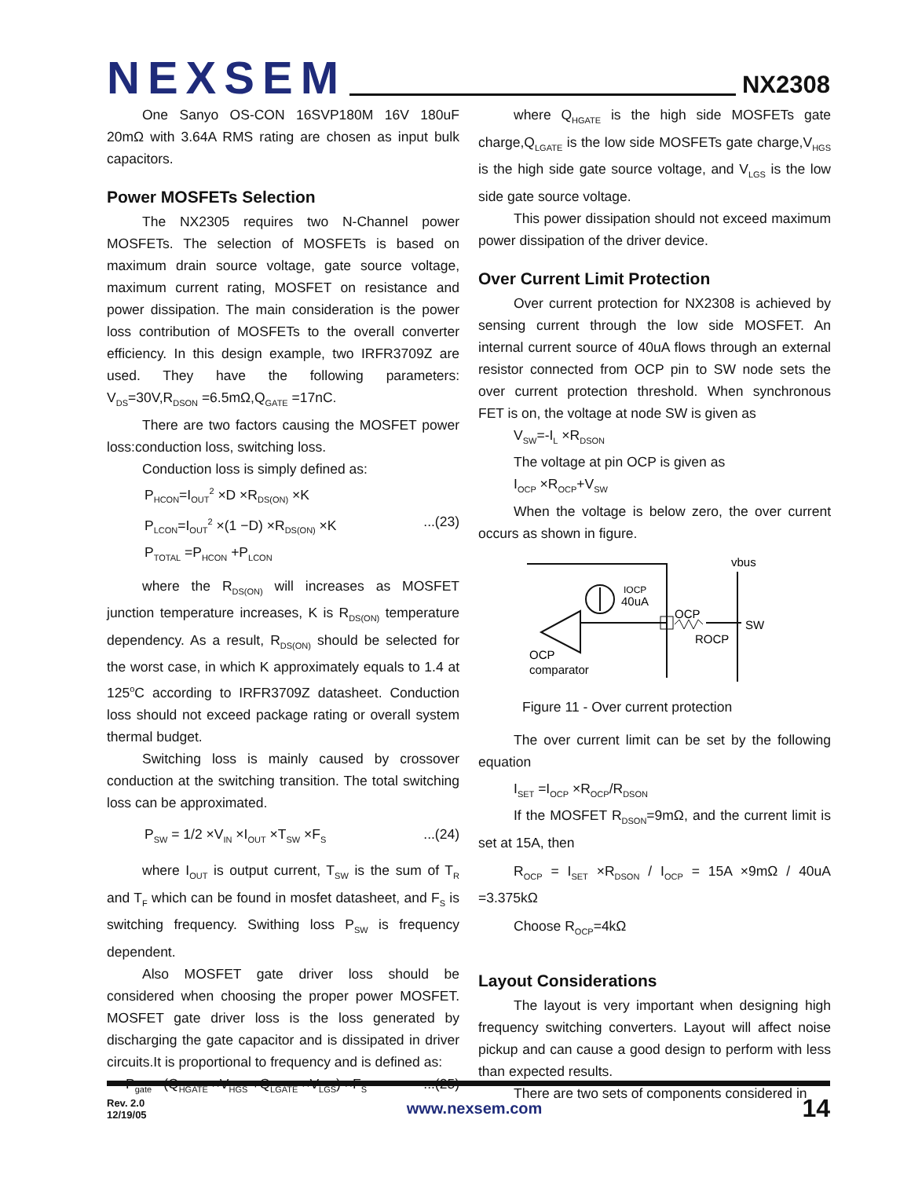NEXSEM
NX2308
One Sanyo OS-CON 16SVP180M 16V 180uF 20mΩ with 3.64A RMS rating are chosen as input bulk capacitors.
Power MOSFETs Selection
The NX2305 requires two N-Channel power MOSFETs. The selection of MOSFETs is based on maximum drain source voltage, gate source voltage, maximum current rating, MOSFET on resistance and power dissipation. The main consideration is the power loss contribution of MOSFETs to the overall converter efficiency. In this design example, two IRFR3709Z are used. They have the following parameters: V<sub>DS</sub>=30V,R<sub>DSON</sub> =6.5mΩ,Q<sub>GATE</sub> =17nC.
There are two factors causing the MOSFET power loss:conduction loss, switching loss.
Conduction loss is simply defined as:
P<sub>HCON</sub>=I<sub>OUT</sub><sup>2</sup> ×D ×R<sub>DS(ON)</sub> ×K
P<sub>LCON</sub>=I<sub>OUT</sub><sup>2</sup> ×(1 −D) ×R<sub>DS(ON)</sub> ×K...(23)
P<sub>TOTAL</sub> =P<sub>HCON</sub> +P<sub>LCON</sub>
where the R<sub>DS(ON)</sub> will increases as MOSFET junction temperature increases, K is R<sub>DS(ON)</sub> temperature dependency. As a result, R<sub>DS(ON)</sub> should be selected for the worst case, in which K approximately equals to 1.4 at 125<sup>o</sup>C according to IRFR3709Z datasheet. Conduction loss should not exceed package rating or overall system thermal budget.
Switching loss is mainly caused by crossover conduction at the switching transition. The total switching loss can be approximated.
P<sub>SW</sub> = 1/2 ×V<sub>IN</sub> ×I<sub>OUT</sub> ×T<sub>SW</sub> ×F<sub>S</sub>...(24)
where I<sub>OUT</sub> is output current, T<sub>SW</sub> is the sum of T<sub>R</sub> and T<sub>F</sub> which can be found in mosfet datasheet, and F<sub>S</sub> is switching frequency. Swithing loss P<sub>SW</sub> is frequency dependent.
Also MOSFET gate driver loss should be considered when choosing the proper power MOSFET. MOSFET gate driver loss is the loss generated by discharging the gate capacitor and is dissipated in driver circuits.It is proportional to frequency and is defined as:
P<sub>gate</sub> =(Q<sub>HGATE</sub> ×V<sub>HGS</sub> +Q<sub>LGATE</sub> ×V<sub>LGS</sub>) ×F<sub>S</sub>...(25)
where Q<sub>HGATE</sub> is the high side MOSFETs gate charge,Q<sub>LGATE</sub> is the low side MOSFETs gate charge,V<sub>HGS</sub> is the high side gate source voltage, and V<sub>LGS</sub> is the low side gate source voltage.
This power dissipation should not exceed maximum power dissipation of the driver device.
Over Current Limit Protection
Over current protection for NX2308 is achieved by sensing current through the low side MOSFET. An internal current source of 40uA flows through an external resistor connected from OCP pin to SW node sets the over current protection threshold. When synchronous FET is on, the voltage at node SW is given as
V<sub>SW</sub>=-I<sub>L</sub> ×R<sub>DSON</sub>
The voltage at pin OCP is given as
I<sub>OCP</sub> ×R<sub>OCP</sub>+V<sub>SW</sub>
When the voltage is below zero, the over current occurs as shown in figure.
IOCP
40uA
OCP
ROCP
SW
vbus
OCP
comparator
Figure 11 - Over current protection
The over current limit can be set by the following equation
I<sub>SET</sub> =I<sub>OCP</sub> ×R<sub>OCP</sub>/R<sub>DSON</sub>
If the MOSFET R<sub>DSON</sub>=9mΩ, and the current limit is set at 15A, then
R<sub>OCP</sub> = I<sub>SET</sub> ×R<sub>DSON</sub> / I<sub>OCP</sub> = 15A ×9mΩ / 40uA =3.375kΩ
Choose R<sub>OCP</sub>=4kΩ
Layout Considerations
The layout is very important when designing high frequency switching converters. Layout will affect noise pickup and can cause a good design to perform with less than expected results.
There are two sets of components considered in
Rev. 2.0
12/19/05
www.nexsem.com
14